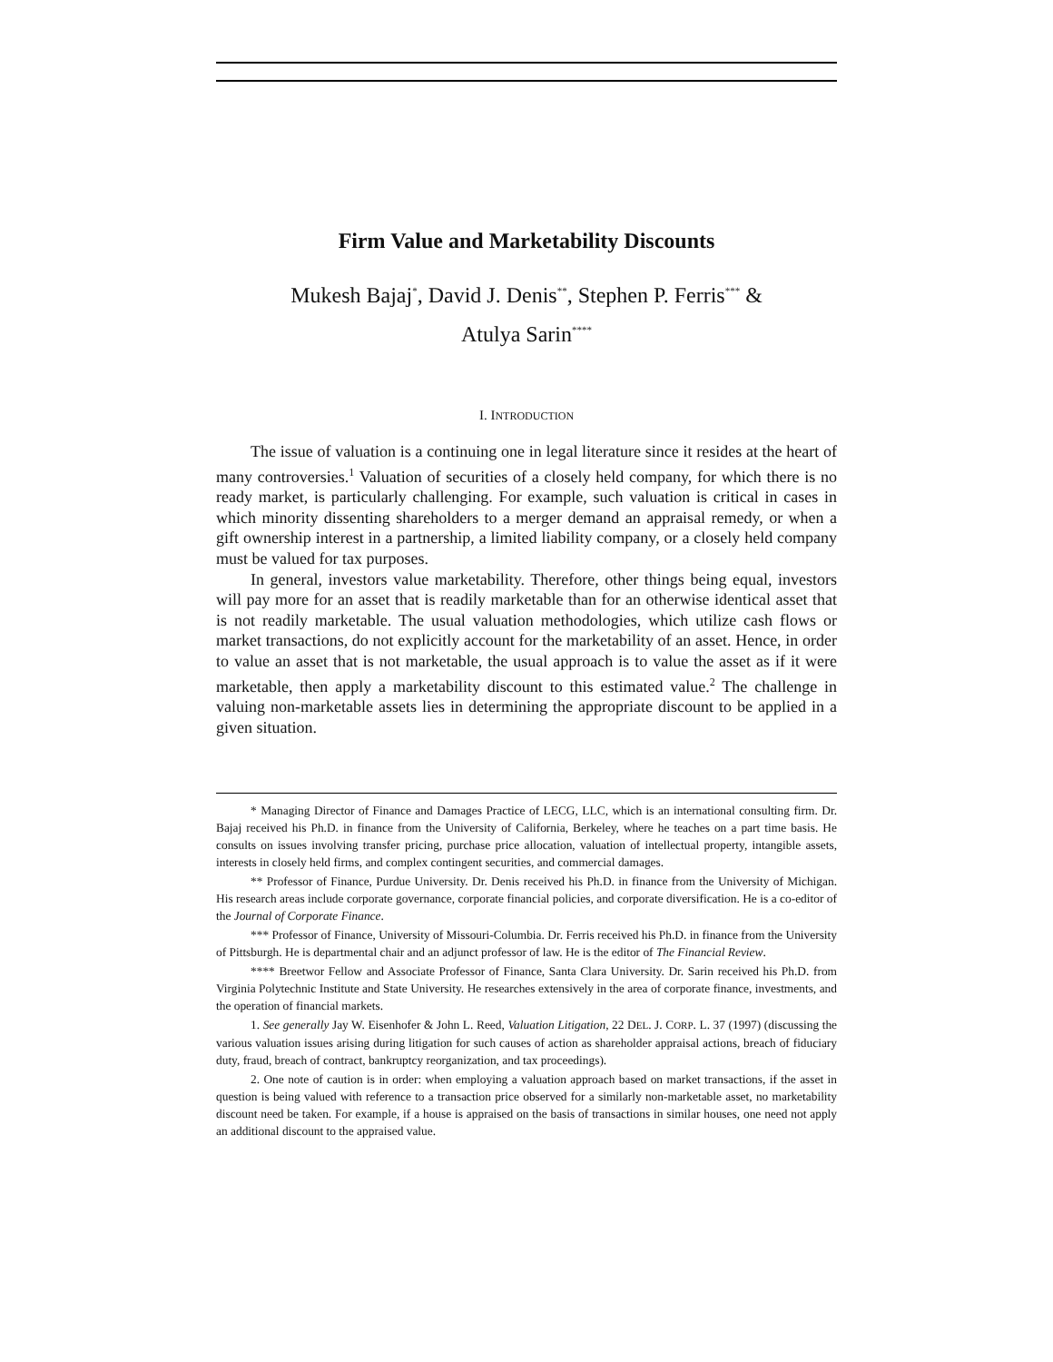Firm Value and Marketability Discounts
Mukesh Bajaj<sup>*</sup>, David J. Denis<sup>**</sup>, Stephen P. Ferris<sup>***</sup> &
Atulya Sarin<sup>****</sup>
I. INTRODUCTION
The issue of valuation is a continuing one in legal literature since it resides at the heart of many controversies.<sup>1</sup> Valuation of securities of a closely held company, for which there is no ready market, is particularly challenging. For example, such valuation is critical in cases in which minority dissenting shareholders to a merger demand an appraisal remedy, or when a gift ownership interest in a partnership, a limited liability company, or a closely held company must be valued for tax purposes.
In general, investors value marketability. Therefore, other things being equal, investors will pay more for an asset that is readily marketable than for an otherwise identical asset that is not readily marketable. The usual valuation methodologies, which utilize cash flows or market transactions, do not explicitly account for the marketability of an asset. Hence, in order to value an asset that is not marketable, the usual approach is to value the asset as if it were marketable, then apply a marketability discount to this estimated value.<sup>2</sup> The challenge in valuing non-marketable assets lies in determining the appropriate discount to be applied in a given situation.
* Managing Director of Finance and Damages Practice of LECG, LLC, which is an international consulting firm. Dr. Bajaj received his Ph.D. in finance from the University of California, Berkeley, where he teaches on a part time basis. He consults on issues involving transfer pricing, purchase price allocation, valuation of intellectual property, intangible assets, interests in closely held firms, and complex contingent securities, and commercial damages.
** Professor of Finance, Purdue University. Dr. Denis received his Ph.D. in finance from the University of Michigan. His research areas include corporate governance, corporate financial policies, and corporate diversification. He is a co-editor of the Journal of Corporate Finance.
*** Professor of Finance, University of Missouri-Columbia. Dr. Ferris received his Ph.D. in finance from the University of Pittsburgh. He is departmental chair and an adjunct professor of law. He is the editor of The Financial Review.
**** Breetwor Fellow and Associate Professor of Finance, Santa Clara University. Dr. Sarin received his Ph.D. from Virginia Polytechnic Institute and State University. He researches extensively in the area of corporate finance, investments, and the operation of financial markets.
1. See generally Jay W. Eisenhofer & John L. Reed, Valuation Litigation, 22 DEL. J. CORP. L. 37 (1997) (discussing the various valuation issues arising during litigation for such causes of action as shareholder appraisal actions, breach of fiduciary duty, fraud, breach of contract, bankruptcy reorganization, and tax proceedings).
2. One note of caution is in order: when employing a valuation approach based on market transactions, if the asset in question is being valued with reference to a transaction price observed for a similarly non-marketable asset, no marketability discount need be taken. For example, if a house is appraised on the basis of transactions in similar houses, one need not apply an additional discount to the appraised value.